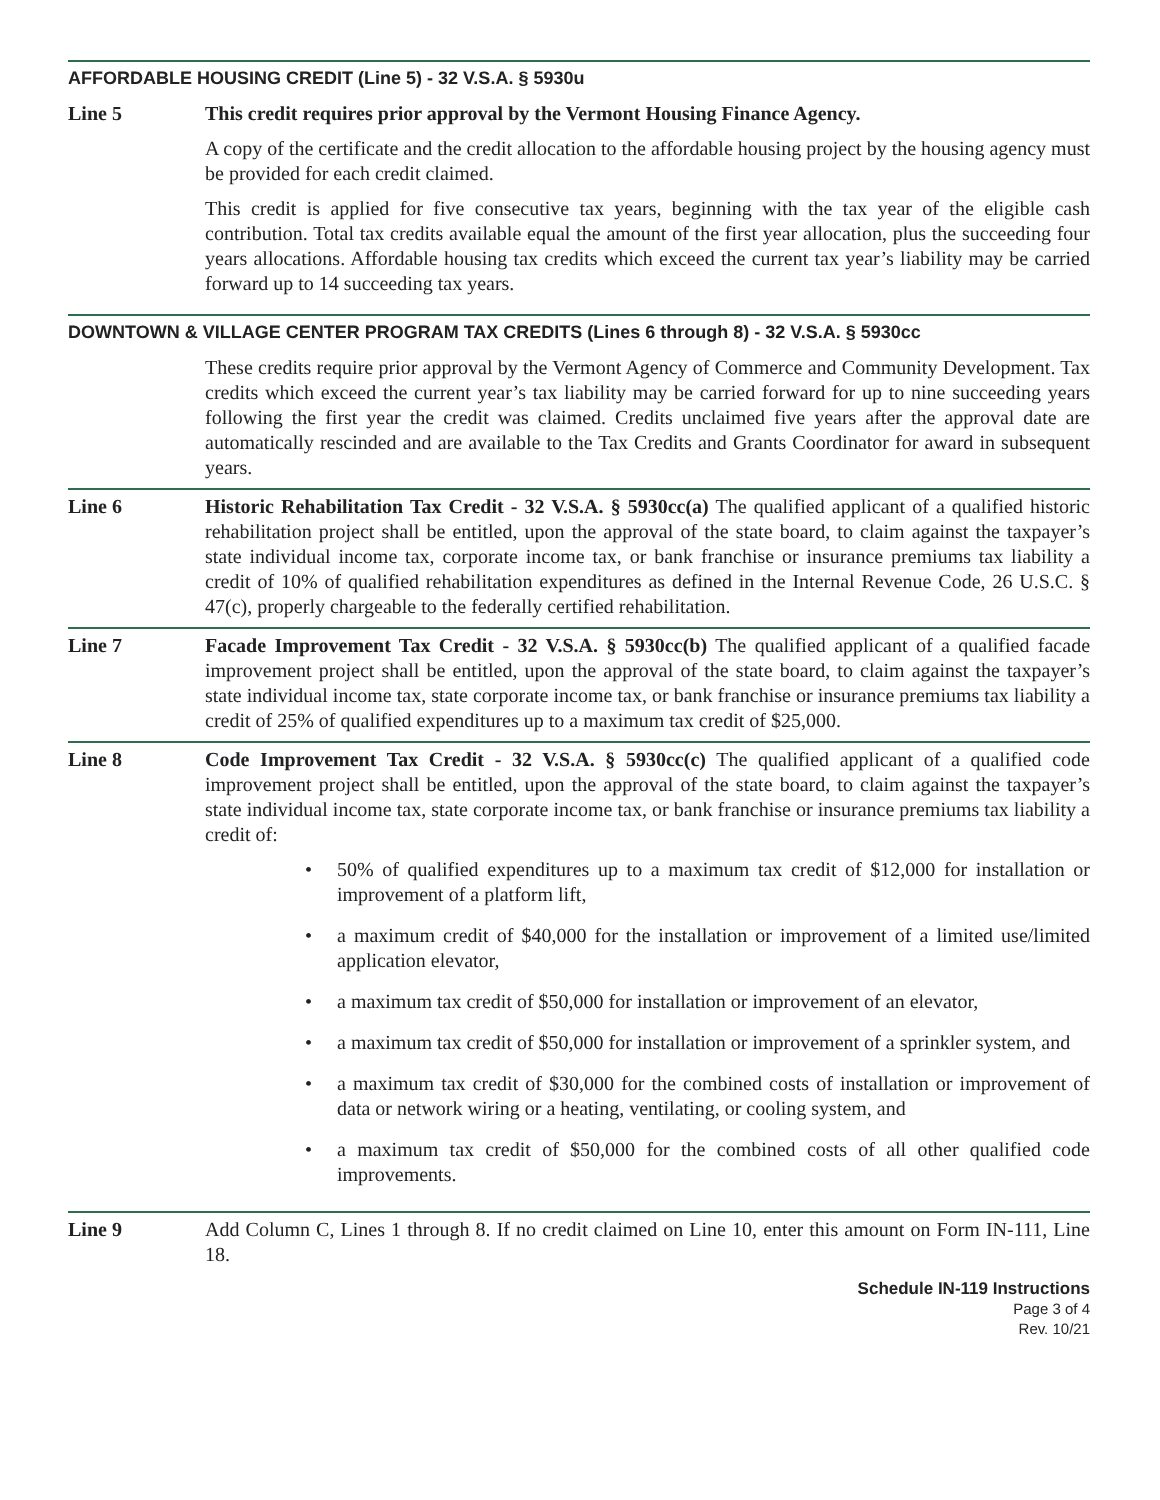AFFORDABLE HOUSING CREDIT (Line 5) - 32 V.S.A. § 5930u
Line 5 This credit requires prior approval by the Vermont Housing Finance Agency.
A copy of the certificate and the credit allocation to the affordable housing project by the housing agency must be provided for each credit claimed.
This credit is applied for five consecutive tax years, beginning with the tax year of the eligible cash contribution. Total tax credits available equal the amount of the first year allocation, plus the succeeding four years allocations. Affordable housing tax credits which exceed the current tax year’s liability may be carried forward up to 14 succeeding tax years.
DOWNTOWN & VILLAGE CENTER PROGRAM TAX CREDITS (Lines 6 through 8) - 32 V.S.A. § 5930cc
These credits require prior approval by the Vermont Agency of Commerce and Community Development. Tax credits which exceed the current year’s tax liability may be carried forward for up to nine succeeding years following the first year the credit was claimed. Credits unclaimed five years after the approval date are automatically rescinded and are available to the Tax Credits and Grants Coordinator for award in subsequent years.
Line 6 Historic Rehabilitation Tax Credit - 32 V.S.A. § 5930cc(a) The qualified applicant of a qualified historic rehabilitation project shall be entitled, upon the approval of the state board, to claim against the taxpayer’s state individual income tax, corporate income tax, or bank franchise or insurance premiums tax liability a credit of 10% of qualified rehabilitation expenditures as defined in the Internal Revenue Code, 26 U.S.C. § 47(c), properly chargeable to the federally certified rehabilitation.
Line 7 Facade Improvement Tax Credit - 32 V.S.A. § 5930cc(b) The qualified applicant of a qualified facade improvement project shall be entitled, upon the approval of the state board, to claim against the taxpayer’s state individual income tax, state corporate income tax, or bank franchise or insurance premiums tax liability a credit of 25% of qualified expenditures up to a maximum tax credit of $25,000.
Line 8 Code Improvement Tax Credit - 32 V.S.A. § 5930cc(c) The qualified applicant of a qualified code improvement project shall be entitled, upon the approval of the state board, to claim against the taxpayer’s state individual income tax, state corporate income tax, or bank franchise or insurance premiums tax liability a credit of:
• 50% of qualified expenditures up to a maximum tax credit of $12,000 for installation or improvement of a platform lift,
• a maximum credit of $40,000 for the installation or improvement of a limited use/limited application elevator,
• a maximum tax credit of $50,000 for installation or improvement of an elevator,
• a maximum tax credit of $50,000 for installation or improvement of a sprinkler system, and
• a maximum tax credit of $30,000 for the combined costs of installation or improvement of data or network wiring or a heating, ventilating, or cooling system, and
• a maximum tax credit of $50,000 for the combined costs of all other qualified code improvements.
Line 9 Add Column C, Lines 1 through 8. If no credit claimed on Line 10, enter this amount on Form IN-111, Line 18.
Schedule IN-119 Instructions
Page 3 of 4
Rev. 10/21